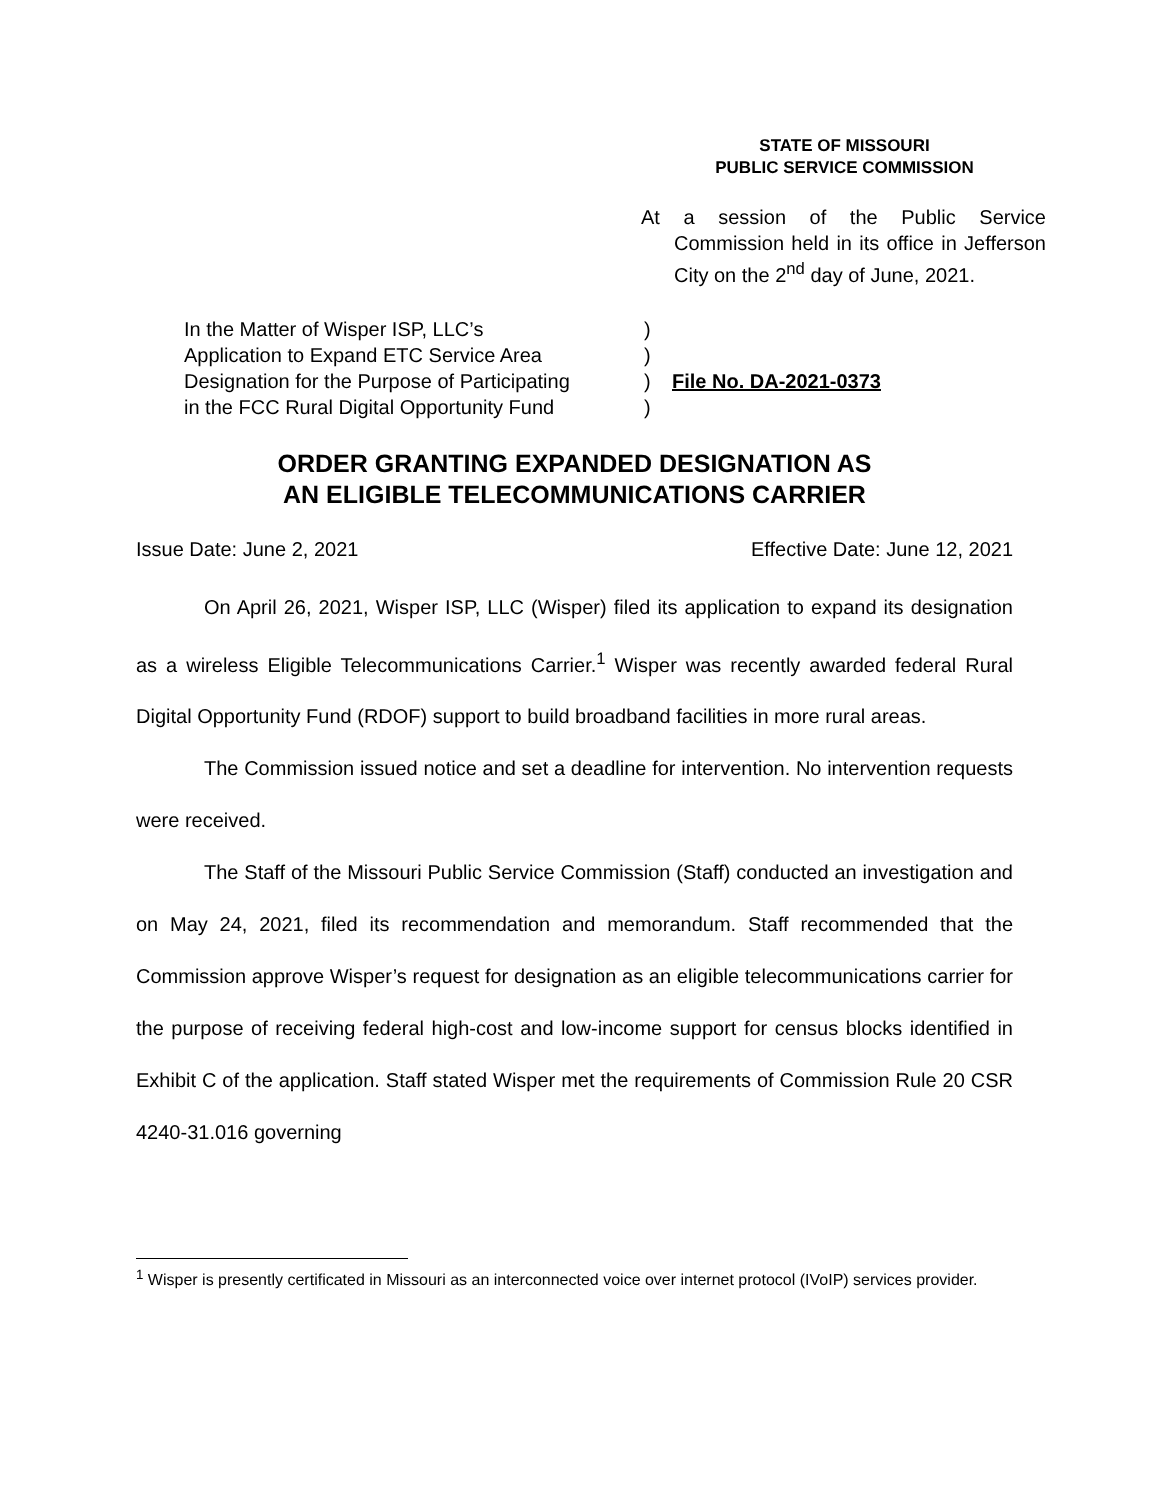STATE OF MISSOURI
PUBLIC SERVICE COMMISSION
At a session of the Public Service Commission held in its office in Jefferson City on the 2<sup>nd</sup> day of June, 2021.
In the Matter of Wisper ISP, LLC’s
Application to Expand ETC Service Area
Designation for the Purpose of Participating
in the FCC Rural Digital Opportunity Fund
)
)
)
)
File No. DA-2021-0373
ORDER GRANTING EXPANDED DESIGNATION AS
AN ELIGIBLE TELECOMMUNICATIONS CARRIER
Issue Date: June 2, 2021 Effective Date: June 12, 2021
On April 26, 2021, Wisper ISP, LLC (Wisper) filed its application to expand its designation as a wireless Eligible Telecommunications Carrier.<sup>1</sup> Wisper was recently awarded federal Rural Digital Opportunity Fund (RDOF) support to build broadband facilities in more rural areas.
The Commission issued notice and set a deadline for intervention. No intervention requests were received.
The Staff of the Missouri Public Service Commission (Staff) conducted an investigation and on May 24, 2021, filed its recommendation and memorandum. Staff recommended that the Commission approve Wisper’s request for designation as an eligible telecommunications carrier for the purpose of receiving federal high-cost and low-income support for census blocks identified in Exhibit C of the application. Staff stated Wisper met the requirements of Commission Rule 20 CSR 4240-31.016 governing
<sup>1</sup> Wisper is presently certificated in Missouri as an interconnected voice over internet protocol (IVoIP) services provider.